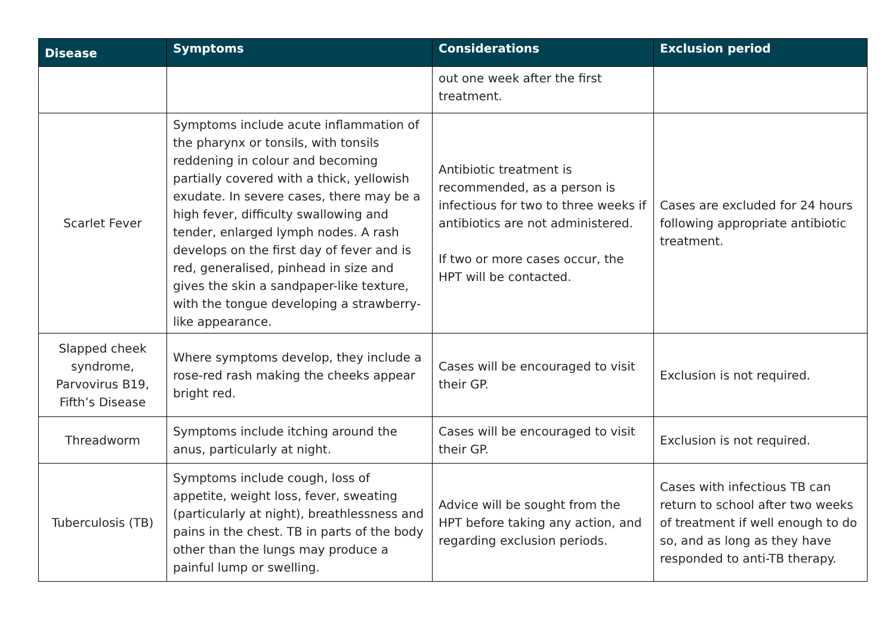| Disease | Symptoms | Considerations | Exclusion period |
| --- | --- | --- | --- |
| | | out one week after the first treatment. | |
| Scarlet Fever | Symptoms include acute inflammation of the pharynx or tonsils, with tonsils reddening in colour and becoming partially covered with a thick, yellowish exudate. In severe cases, there may be a high fever, difficulty swallowing and tender, enlarged lymph nodes. A rash develops on the first day of fever and is red, generalised, pinhead in size and gives the skin a sandpaper-like texture, with the tongue developing a strawberry-like appearance. | Antibiotic treatment is recommended, as a person is infectious for two to three weeks if antibiotics are not administered. If two or more cases occur, the HPT will be contacted. | Cases are excluded for 24 hours following appropriate antibiotic treatment. |
| Slapped cheek syndrome, Parvovirus B19, Fifth’s Disease | Where symptoms develop, they include a rose-red rash making the cheeks appear bright red. | Cases will be encouraged to visit their GP. | Exclusion is not required. |
| Threadworm | Symptoms include itching around the anus, particularly at night. | Cases will be encouraged to visit their GP. | Exclusion is not required. |
| Tuberculosis (TB) | Symptoms include cough, loss of appetite, weight loss, fever, sweating (particularly at night), breathlessness and pains in the chest. TB in parts of the body other than the lungs may produce a painful lump or swelling. | Advice will be sought from the HPT before taking any action, and regarding exclusion periods. | Cases with infectious TB can return to school after two weeks of treatment if well enough to do so, and as long as they have responded to anti-TB therapy. |